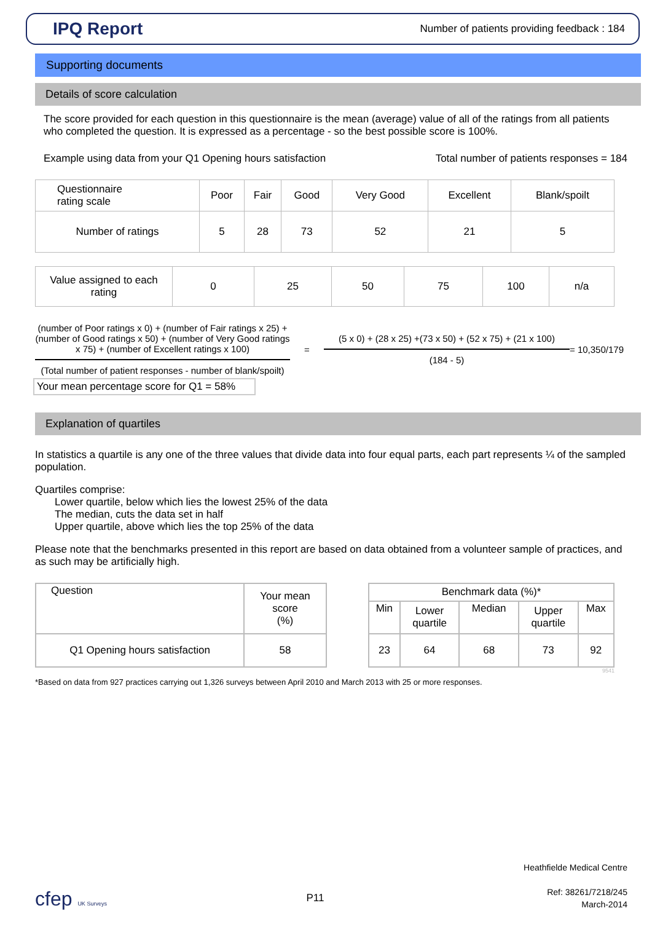IPQ Report
Number of patients providing feedback : 184
Supporting documents
Details of score calculation
The score provided for each question in this questionnaire is the mean (average) value of all of the ratings from all patients who completed the question. It is expressed as a percentage - so the best possible score is 100%.
Example using data from your Q1 Opening hours satisfaction Total number of patients responses = 184
| Questionnaire rating scale | Poor | Fair | Good | Very Good | Excellent | Blank/spoilt |
| Number of ratings | 5 | 28 | 73 | 52 | 21 | 5 |
| Value assigned to each rating | 0 | 25 | 50 | 75 | 100 | n/a |
(number of Poor ratings x 0) + (number of Fair ratings x 25) +(number of Good ratings x 50) + (number of Very Good ratings x 75) + (number of Excellent ratings x 100)
(Total number of patient responses - number of blank/spoilt)
=
(5 x 0) + (28 x 25) +(73 x 50) + (52 x 75) + (21 x 100)
(184 - 5)
= 10,350/179
Your mean percentage score for Q1 = 58%
Explanation of quartiles
In statistics a quartile is any one of the three values that divide data into four equal parts, each part represents ¼ of the sampled population.
Quartiles comprise:
Lower quartile, below which lies the lowest 25% of the data
The median, cuts the data set in half
Upper quartile, above which lies the top 25% of the data
Please note that the benchmarks presented in this report are based on data obtained from a volunteer sample of practices, and as such may be artificially high.
| Question | Your mean score (%) |
| --- | --- |
| Q1 Opening hours satisfaction | 58 |
| Benchmark data (%)* | | | | |
| --- | --- | --- | --- | --- |
| Min | Lower quartile | Median | Upper quartile | Max |
| 23 | 64 | 68 | 73 | 92 |
9541
*Based on data from 927 practices carrying out 1,326 surveys between April 2010 and March 2013 with 25 or more responses.
cfep UK Surveys
P11
Heathfielde Medical Centre
Ref: 38261/7218/245
March-2014